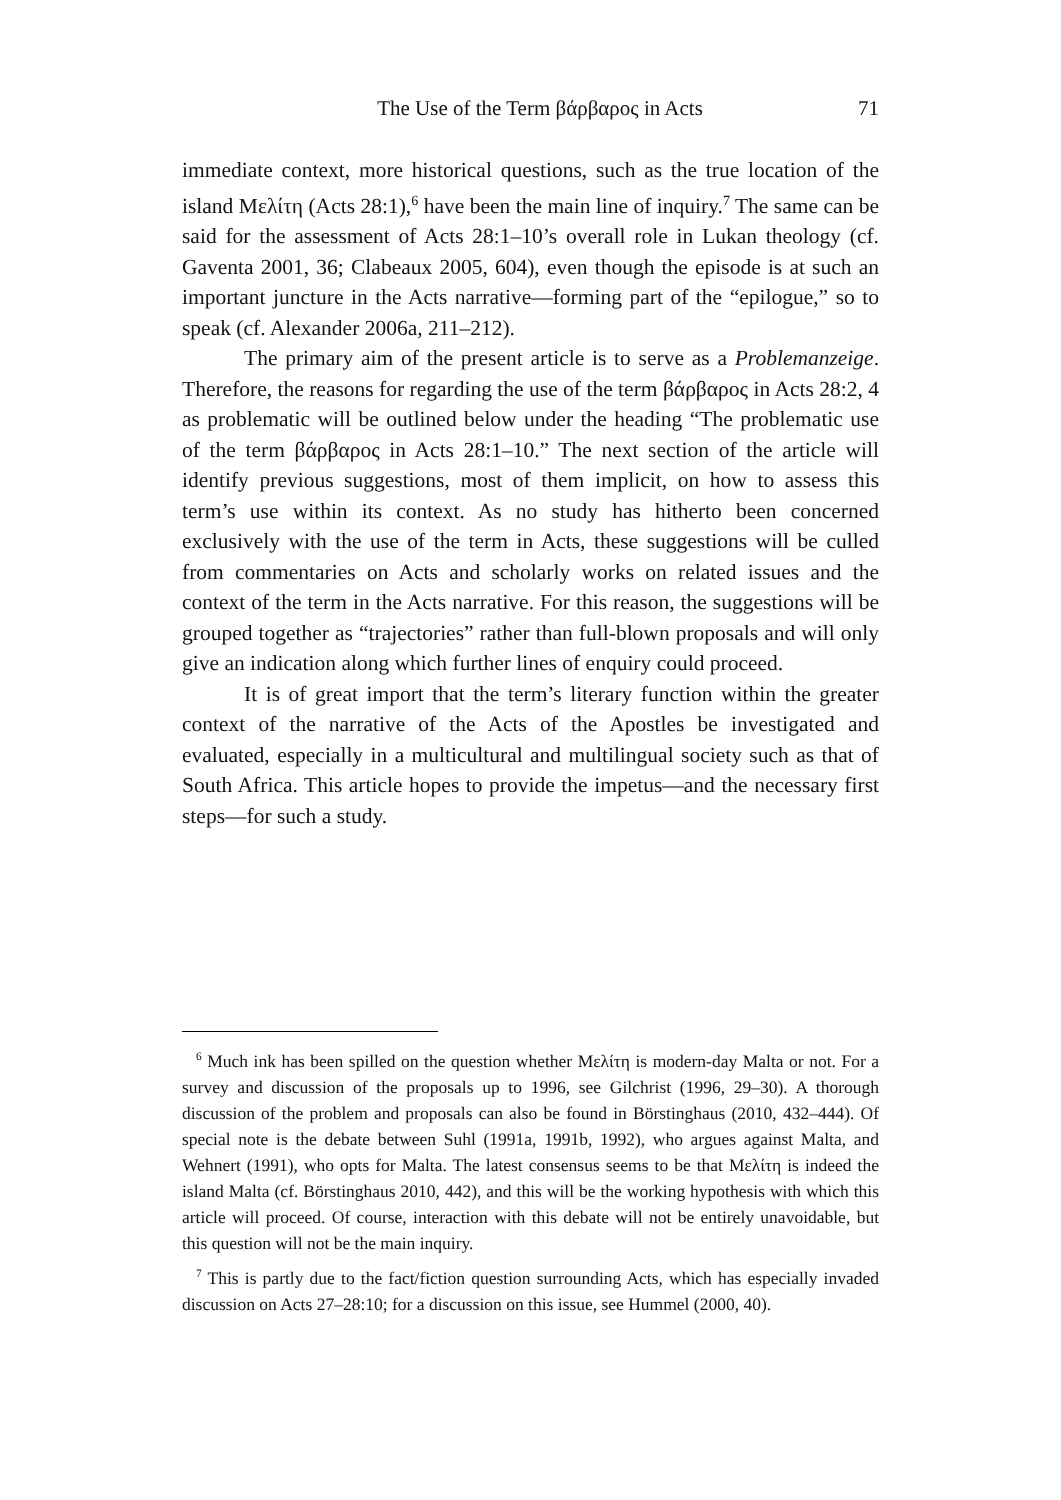The Use of the Term βάρβαρος in Acts 71
immediate context, more historical questions, such as the true location of the island Μελίτη (Acts 28:1),<sup>6</sup> have been the main line of inquiry.<sup>7</sup> The same can be said for the assessment of Acts 28:1–10’s overall role in Lukan theology (cf. Gaventa 2001, 36; Clabeaux 2005, 604), even though the episode is at such an important juncture in the Acts narrative—forming part of the “epilogue,” so to speak (cf. Alexander 2006a, 211–212).
The primary aim of the present article is to serve as a Problemanzeige. Therefore, the reasons for regarding the use of the term βάρβαρος in Acts 28:2, 4 as problematic will be outlined below under the heading “The problematic use of the term βάρβαρος in Acts 28:1–10.” The next section of the article will identify previous suggestions, most of them implicit, on how to assess this term’s use within its context. As no study has hitherto been concerned exclusively with the use of the term in Acts, these suggestions will be culled from commentaries on Acts and scholarly works on related issues and the context of the term in the Acts narrative. For this reason, the suggestions will be grouped together as “trajectories” rather than full-blown proposals and will only give an indication along which further lines of enquiry could proceed.
It is of great import that the term’s literary function within the greater context of the narrative of the Acts of the Apostles be investigated and evaluated, especially in a multicultural and multilingual society such as that of South Africa. This article hopes to provide the impetus—and the necessary first steps—for such a study.
<sup>6</sup> Much ink has been spilled on the question whether Μελίτη is modern-day Malta or not. For a survey and discussion of the proposals up to 1996, see Gilchrist (1996, 29–30). A thorough discussion of the problem and proposals can also be found in Börstinghaus (2010, 432–444). Of special note is the debate between Suhl (1991a, 1991b, 1992), who argues against Malta, and Wehnert (1991), who opts for Malta. The latest consensus seems to be that Μελίτη is indeed the island Malta (cf. Börstinghaus 2010, 442), and this will be the working hypothesis with which this article will proceed. Of course, interaction with this debate will not be entirely unavoidable, but this question will not be the main inquiry.
<sup>7</sup> This is partly due to the fact/fiction question surrounding Acts, which has especially invaded discussion on Acts 27–28:10; for a discussion on this issue, see Hummel (2000, 40).